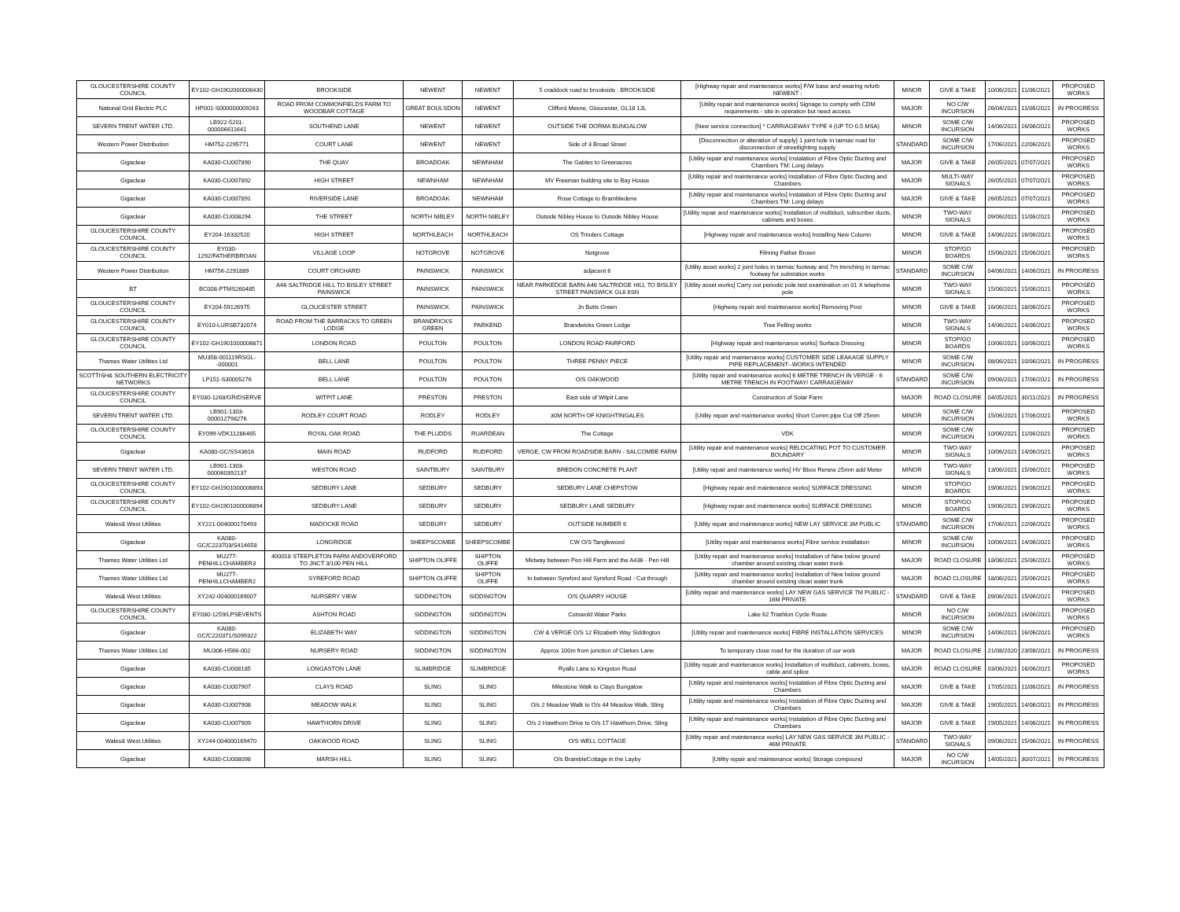| GLOUCESTERSHIRE COUNTY COUNCIL | EY102-GH1902000006430 | BROOKSIDE | NEWENT | NEWENT | 5 craddock road to brookside : BROOKSIDE | [Highway repair and maintenance works] F/W base and wearing refurb NEWENT : | MINOR | GIVE & TAKE | 10/06/2021 | 11/06/2021 | PROPOSED WORKS |
| National Grid Electric PLC | HP001-S000000009263 | ROAD FROM COMMONFIELDS FARM TO WOODBAR COTTAGE | GREAT BOULSDON | NEWENT | Clifford Mesne, Gloucester, GL18 1JL | [Utility repair and maintenance works] Signage to comply with CDM requirements - site in operation but need access | MAJOR | NO C/W INCURSION | 26/04/2021 | 11/06/2021 | IN PROGRESS |
| SEVERN TRENT WATER LTD. | LB922-5201-000006611641 | SOUTHEND LANE | NEWENT | NEWENT | OUTSIDE THE DORMA BUNGALOW | [New service connection] * CARRIAGEWAY TYPE 4 (UP TO 0.5 MSA) | MINOR | SOME C/W INCURSION | 14/06/2021 | 16/06/2021 | PROPOSED WORKS |
| Western Power Distribution | HM752-2295771 | COURT LANE | NEWENT | NEWENT | Side of 3 Broad Street | [Disconnection or alteration of supply] 1 joint hole in tarmac road for disconnection of streetlighting supply | STANDARD | SOME C/W INCURSION | 17/06/2021 | 22/06/2021 | PROPOSED WORKS |
| Gigaclear | KA030-CU007890 | THE QUAY | BROADOAK | NEWNHAM | The Gables to Greenacres | [Utility repair and maintenance works] Instalation of Fibre Optic Ducting and Chambers TM: Long delays | MAJOR | GIVE & TAKE | 26/05/2021 | 07/07/2021 | PROPOSED WORKS |
| Gigaclear | KA030-CU007892 | HIGH STREET | NEWNHAM | NEWNHAM | MV Freeman building site to Bay House | [Utility repair and maintenance works] Installation of Fibre Optic Ducting and Chambers | MAJOR | MULTI-WAY SIGNALS | 26/05/2021 | 07/07/2021 | PROPOSED WORKS |
| Gigaclear | KA030-CU007891 | RIVERSIDE LANE | BROADOAK | NEWNHAM | Rose Cottage to Brambledene | [Utility repair and maintenance works] Instalation of Fibre Optic Ducting and Chambers TM: Long delays | MAJOR | GIVE & TAKE | 26/05/2021 | 07/07/2021 | PROPOSED WORKS |
| Gigaclear | KA030-CU008294 | THE STREET | NORTH NIBLEY | NORTH NIBLEY | Outside Nibley House to Outside Nibley House | [Utility repair and maintenance works] Installation of multiduct, subscriber ducts, cabinets and boxes | MINOR | TWO-WAY SIGNALS | 09/06/2021 | 11/06/2021 | PROPOSED WORKS |
| GLOUCESTERSHIRE COUNTY COUNCIL | EY204-16332520 | HIGH STREET | NORTHLEACH | NORTHLEACH | OS Trinders Cottage | [Highway repair and maintenance works] Installing New Column | MINOR | GIVE & TAKE | 14/06/2021 | 16/06/2021 | PROPOSED WORKS |
| GLOUCESTERSHIRE COUNTY COUNCIL | EY030-1292/FATHERBROAN | VILLAGE LOOP | NOTGROVE | NOTGROVE | Notgrove | Filming Father Brown | MINOR | STOP/GO BOARDS | 15/06/2021 | 15/06/2021 | PROPOSED WORKS |
| Western Power Distribution | HM756-2291889 | COURT ORCHARD | PAINSWICK | PAINSWICK | adjacent 6 | [Utility asset works] 2 joint holes in tarmac footway and 7m trenching in tarmac footway for substation works | STANDARD | SOME C/W INCURSION | 04/06/2021 | 14/06/2021 | IN PROGRESS |
| BT | BC008-PTMS260485 | A46 SALTRIDGE HILL TO BISLEY STREET PAINSWICK | PAINSWICK | PAINSWICK | NEAR PARKEDGE BARN A46 SALTRIDGE HILL TO BISLEY STREET PAINSWICK GL6 6SN | [Utility asset works] Carry out periodic pole test examination on 01 X telephone pole | MINOR | TWO-WAY SIGNALS | 15/06/2021 | 15/06/2021 | PROPOSED WORKS |
| GLOUCESTERSHIRE COUNTY COUNCIL | EY204-59126975 | GLOUCESTER STREET | PAINSWICK | PAINSWICK | Jn Butts Green | [Highway repair and maintenance works] Removing Post | MINOR | GIVE & TAKE | 16/06/2021 | 18/06/2021 | PROPOSED WORKS |
| GLOUCESTERSHIRE COUNTY COUNCIL | EY010-LURSB732074 | ROAD FROM THE BARRACKS TO GREEN LODGE | BRANDRICKS GREEN | PARKEND | Brandwicks Green Lodge | Tree Felling works | MINOR | TWO-WAY SIGNALS | 14/06/2021 | 14/06/2021 | PROPOSED WORKS |
| GLOUCESTERSHIRE COUNTY COUNCIL | EY102-GH1901000006871 | LONDON ROAD | POULTON | POULTON | LONDON ROAD FAIRFORD | [Highway repair and maintenance works] Surface Dressing | MINOR | STOP/GO BOARDS | 10/06/2021 | 10/06/2021 | PROPOSED WORKS |
| Thames Water Utilities Ltd | MU358-001119RSGL--000001 | BELL LANE | POULTON | POULTON | THREE PENNY PIECE | [Utility repair and maintenance works] CUSTOMER SIDE LEAKAGE SUPPLY PIPE REPLACEMENT--WORKS INTENDED | MINOR | SOME C/W INCURSION | 08/06/2021 | 10/06/2021 | IN PROGRESS |
| SCOTTISH& SOUTHERN ELECTRICITY NETWORKS | LP151-S30005276 | BELL LANE | POULTON | POULTON | O/S OAKWOOD | [Utility repair and maintenance works] 6 METRE TRENCH IN VERGE - 6 METRE TRENCH IN FOOTWAY/ CARRAIGEWAY | STANDARD | SOME C/W INCURSION | 09/06/2021 | 17/06/2021 | IN PROGRESS |
| GLOUCESTERSHIRE COUNTY COUNCIL | EY030-1268/GRIDSERVE | WITPIT LANE | PRESTON | PRESTON | East side of Witpit Lane | Construction of Solar Farm | MAJOR | ROAD CLOSURE | 04/05/2021 | 30/11/2021 | IN PROGRESS |
| SEVERN TRENT WATER LTD. | LB901-1303-000012798276 | RODLEY COURT ROAD | RODLEY | RODLEY | 30M NORTH OF KNIGHTINGALES | [Utility repair and maintenance works] Short Comm pipe Cut Off 25mm | MINOR | SOME C/W INCURSION | 15/06/2021 | 17/06/2021 | PROPOSED WORKS |
| GLOUCESTERSHIRE COUNTY COUNCIL | EY099-VDK11286465 | ROYAL OAK ROAD | THE PLUDDS | RUARDEAN | The Cottage | VDK | MINOR | SOME C/W INCURSION | 10/06/2021 | 11/06/2021 | PROPOSED WORKS |
| Gigaclear | KA080-GC/SS43616 | MAIN ROAD | RUDFORD | RUDFORD | VERGE, CW FROM ROADSIDE BARN - SALCOMBE FARM | [Utility repair and maintenance works] RELOCATING POT TO CUSTOMER BOUNDARY | MINOR | TWO-WAY SIGNALS | 10/06/2021 | 14/06/2021 | PROPOSED WORKS |
| SEVERN TRENT WATER LTD. | LB901-1303-000060392137 | WESTON ROAD | SAINTBURY | SAINTBURY | BREDON CONCRETE PLANT | [Utility repair and maintenance works] HV Bbox Renew 25mm add Meter | MINOR | TWO-WAY SIGNALS | 13/06/2021 | 15/06/2021 | PROPOSED WORKS |
| GLOUCESTERSHIRE COUNTY COUNCIL | EY102-GH1901000006893 | SEDBURY LANE | SEDBURY | SEDBURY | SEDBURY LANE CHEPSTOW | [Highway repair and maintenance works] SURFACE DRESSING | MINOR | STOP/GO BOARDS | 19/06/2021 | 19/06/2021 | PROPOSED WORKS |
| GLOUCESTERSHIRE COUNTY COUNCIL | EY102-GH1901000006894 | SEDBURY LANE | SEDBURY | SEDBURY | SEDBURY LANE SEDBURY | [Highway repair and maintenance works] SURFACE DRESSING | MINOR | STOP/GO BOARDS | 19/06/2021 | 19/06/2021 | PROPOSED WORKS |
| Wales& West Utilities | XY221-004000170493 | MADOCKE ROAD | SEDBURY | SEDBURY | OUTSIDE NUMBER 6 | [Utility repair and maintenance works] NEW LAY SERVICE 3M PUBLIC | STANDARD | SOME C/W INCURSION | 17/06/2021 | 22/06/2021 | PROPOSED WORKS |
| Gigaclear | KA080-GC/C223703/S414658 | LONGRIDGE | SHEEPSCOMBE | SHEEPSCOMBE | CW O/S Tanglewood | [Utility repair and maintenance works] Fibre service installation | MINOR | SOME C/W INCURSION | 10/06/2021 | 14/06/2021 | PROPOSED WORKS |
| Thames Water Utilities Ltd | MU277-PENHILLCHAMBER3 | 400018 STEEPLETON FARM ANDOVERFORD TO JNCT 3/100 PEN HILL | SHIPTON OLIFFE | SHIPTON OLIFFE | Midway between Pen Hill Farm and the A436 - Pen Hill | [Utility repair and maintenance works] Installation of New below ground chamber around existing clean water trunk | MAJOR | ROAD CLOSURE | 18/06/2021 | 25/06/2021 | PROPOSED WORKS |
| Thames Water Utilities Ltd | MU277-PENHILLCHAMBER2 | SYREFORD ROAD | SHIPTON OLIFFE | SHIPTON OLIFFE | In between Syreford and Syreford Road - Cut through | [Utility repair and maintenance works] Installation of New below ground chamber around existing clean water trunk | MAJOR | ROAD CLOSURE | 18/06/2021 | 25/06/2021 | PROPOSED WORKS |
| Wales& West Utilities | XY242-004000169007 | NURSERY VIEW | SIDDINGTON | SIDDINGTON | O/S QUARRY HOUSE | [Utility repair and maintenance works] LAY NEW GAS SERVICE 7M PUBLIC - 16M PRIVATE | STANDARD | GIVE & TAKE | 09/06/2021 | 15/06/2021 | PROPOSED WORKS |
| GLOUCESTERSHIRE COUNTY COUNCIL | EY030-1259/LPSEVENTS | ASHTON ROAD | SIDDINGTON | SIDDINGTON | Cotswold Water Parks | Lake 62 Triathlon Cycle Route | MINOR | NO C/W INCURSION | 16/06/2021 | 16/06/2021 | PROPOSED WORKS |
| Gigaclear | KA080-GC/C220371/S099322 | ELIZABETH WAY | SIDDINGTON | SIDDINGTON | CW & VERGE O/S 12 Elizabeth Way Siddington | [Utility repair and maintenance works] FIBRE INSTALLATION SERVICES | MINOR | SOME C/W INCURSION | 14/06/2021 | 16/06/2021 | PROPOSED WORKS |
| Thames Water Utilities Ltd | MU306-H566-002 | NURSERY ROAD | SIDDINGTON | SIDDINGTON | Approx 100m from junction of Clarkes Lane | To temporary close road for the duration of our work | MAJOR | ROAD CLOSURE | 21/08/2020 | 23/08/2021 | IN PROGRESS |
| Gigaclear | KA030-CU008185 | LONGASTON LANE | SLIMBRIDGE | SLIMBRIDGE | Ryalls Lane to Kingston Road | [Utility repair and maintenance works] Installation of multiduct, cabinets, boxes, cable and splice | MAJOR | ROAD CLOSURE | 03/06/2021 | 16/06/2021 | PROPOSED WORKS |
| Gigaclear | KA030-CU007907 | CLAYS ROAD | SLING | SLING | Milestone Walk to Clays Bungalow | [Utility repair and maintenance works] Instalation of Fibre Optic Ducting and Chambers | MAJOR | GIVE & TAKE | 17/05/2021 | 11/06/2021 | IN PROGRESS |
| Gigaclear | KA030-CU007908 | MEADOW WALK | SLING | SLING | O/s 2 Meadow Walk to O/s 44 Meadow Walk, Sling | [Utility repair and maintenance works] Instalation of Fibre Optic Ducting and Chambers | MAJOR | GIVE & TAKE | 19/05/2021 | 14/06/2021 | IN PROGRESS |
| Gigaclear | KA030-CU007909 | HAWTHORN DRIVE | SLING | SLING | O/s 2 Hawthorn Drive to O/s 17 Hawthorn Drive, Sling | [Utility repair and maintenance works] Instalation of Fibre Optic Ducting and Chambers | MAJOR | GIVE & TAKE | 19/05/2021 | 14/06/2021 | IN PROGRESS |
| Wales& West Utilities | XY244-004000169470 | OAKWOOD ROAD | SLING | SLING | O/S WELL COTTAGE | [Utility repair and maintenance works] LAY NEW GAS SERVICE 3M PUBLIC - 46M PRIVATE | STANDARD | TWO-WAY SIGNALS | 09/06/2021 | 15/06/2021 | IN PROGRESS |
| Gigaclear | KA030-CU008098 | MARSH HILL | SLING | SLING | O/s BrambleCottage in the Layby | [Utility repair and maintenance works] Storage compound | MAJOR | NO C/W INCURSION | 14/05/2021 | 30/07/2021 | IN PROGRESS |